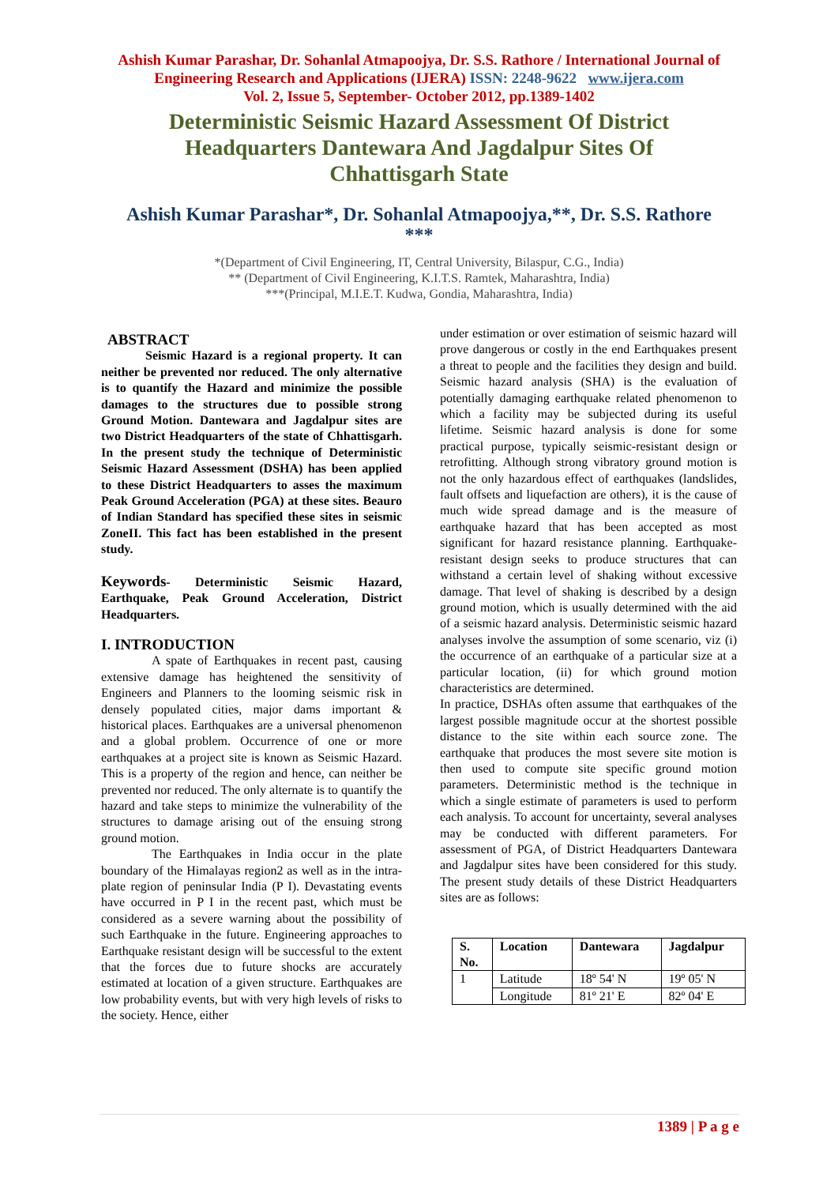Ashish Kumar Parashar, Dr. Sohanlal Atmapoojya, Dr. S.S. Rathore / International Journal of
Engineering Research and Applications (IJERA) ISSN: 2248-9622 www.ijera.com
Vol. 2, Issue 5, September- October 2012, pp.1389-1402
Deterministic Seismic Hazard Assessment Of District Headquarters Dantewara And Jagdalpur Sites Of Chhattisgarh State
Ashish Kumar Parashar*, Dr. Sohanlal Atmapoojya,**, Dr. S.S. Rathore
***
*(Department of Civil Engineering, IT, Central University, Bilaspur, C.G., India)
** (Department of Civil Engineering, K.I.T.S. Ramtek, Maharashtra, India)
***(Principal, M.I.E.T. Kudwa, Gondia, Maharashtra, India)
ABSTRACT
Seismic Hazard is a regional property. It can neither be prevented nor reduced. The only alternative is to quantify the Hazard and minimize the possible damages to the structures due to possible strong Ground Motion. Dantewara and Jagdalpur sites are two District Headquarters of the state of Chhattisgarh. In the present study the technique of Deterministic Seismic Hazard Assessment (DSHA) has been applied to these District Headquarters to asses the maximum Peak Ground Acceleration (PGA) at these sites. Beauro of Indian Standard has specified these sites in seismic ZoneII. This fact has been established in the present study.
Keywords- Deterministic Seismic Hazard, Earthquake, Peak Ground Acceleration, District Headquarters.
I. INTRODUCTION
A spate of Earthquakes in recent past, causing extensive damage has heightened the sensitivity of Engineers and Planners to the looming seismic risk in densely populated cities, major dams important & historical places. Earthquakes are a universal phenomenon and a global problem. Occurrence of one or more earthquakes at a project site is known as Seismic Hazard. This is a property of the region and hence, can neither be prevented nor reduced. The only alternate is to quantify the hazard and take steps to minimize the vulnerability of the structures to damage arising out of the ensuing strong ground motion.
The Earthquakes in India occur in the plate boundary of the Himalayas region2 as well as in the intra-plate region of peninsular India (P I). Devastating events have occurred in P I in the recent past, which must be considered as a severe warning about the possibility of such Earthquake in the future. Engineering approaches to Earthquake resistant design will be successful to the extent that the forces due to future shocks are accurately estimated at location of a given structure. Earthquakes are low probability events, but with very high levels of risks to the society. Hence, either
under estimation or over estimation of seismic hazard will prove dangerous or costly in the end Earthquakes present a threat to people and the facilities they design and build. Seismic hazard analysis (SHA) is the evaluation of potentially damaging earthquake related phenomenon to which a facility may be subjected during its useful lifetime. Seismic hazard analysis is done for some practical purpose, typically seismic-resistant design or retrofitting. Although strong vibratory ground motion is not the only hazardous effect of earthquakes (landslides, fault offsets and liquefaction are others), it is the cause of much wide spread damage and is the measure of earthquake hazard that has been accepted as most significant for hazard resistance planning. Earthquake-resistant design seeks to produce structures that can withstand a certain level of shaking without excessive damage. That level of shaking is described by a design ground motion, which is usually determined with the aid of a seismic hazard analysis. Deterministic seismic hazard analyses involve the assumption of some scenario, viz (i) the occurrence of an earthquake of a particular size at a particular location, (ii) for which ground motion characteristics are determined.
In practice, DSHAs often assume that earthquakes of the largest possible magnitude occur at the shortest possible distance to the site within each source zone. The earthquake that produces the most severe site motion is then used to compute site specific ground motion parameters. Deterministic method is the technique in which a single estimate of parameters is used to perform each analysis. To account for uncertainty, several analyses may be conducted with different parameters. For assessment of PGA, of District Headquarters Dantewara and Jagdalpur sites have been considered for this study. The present study details of these District Headquarters sites are as follows:
| S. No. | Location | Dantewara | Jagdalpur |
| 1 | Latitude | 18º 54' N | 19º 05' N |
| | Longitude | 81º 21' E | 82º 04' E |
1389 | P a g e